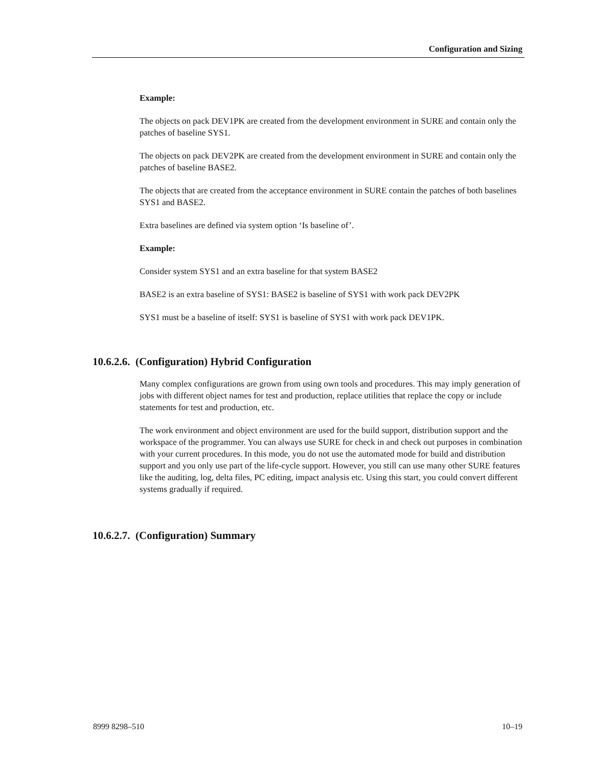Configuration and Sizing
Example:
The objects on pack DEV1PK are created from the development environment in SURE and contain only the patches of baseline SYS1.
The objects on pack DEV2PK are created from the development environment in SURE and contain only the patches of baseline BASE2.
The objects that are created from the acceptance environment in SURE contain the patches of both baselines SYS1 and BASE2.
Extra baselines are defined via system option ‘Is baseline of’.
Example:
Consider system SYS1 and an extra baseline for that system BASE2
BASE2 is an extra baseline of SYS1: BASE2 is baseline of SYS1 with work pack DEV2PK
SYS1 must be a baseline of itself: SYS1 is baseline of SYS1 with work pack DEV1PK.
10.6.2.6. (Configuration) Hybrid Configuration
Many complex configurations are grown from using own tools and procedures. This may imply generation of jobs with different object names for test and production, replace utilities that replace the copy or include statements for test and production, etc.
The work environment and object environment are used for the build support, distribution support and the workspace of the programmer. You can always use SURE for check in and check out purposes in combination with your current procedures. In this mode, you do not use the automated mode for build and distribution support and you only use part of the life-cycle support. However, you still can use many other SURE features like the auditing, log, delta files, PC editing, impact analysis etc. Using this start, you could convert different systems gradually if required.
10.6.2.7. (Configuration) Summary
8999 8298–510 10–19